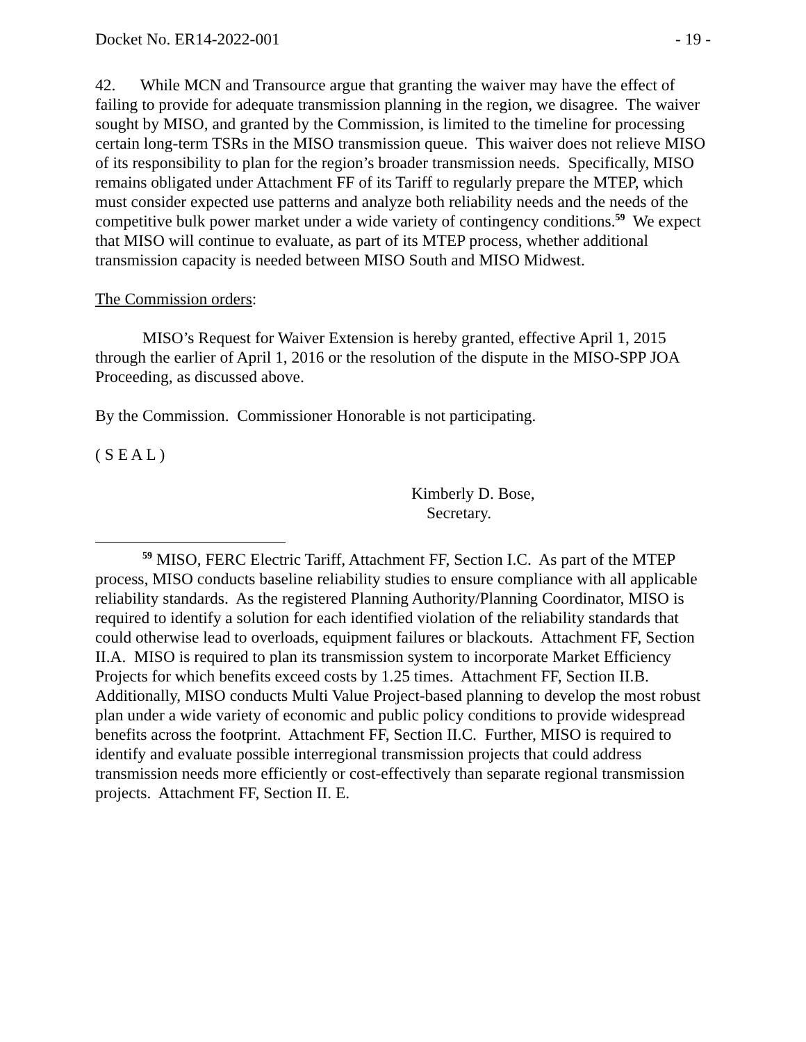Docket No. ER14-2022-001 - 19 -
42. While MCN and Transource argue that granting the waiver may have the effect of failing to provide for adequate transmission planning in the region, we disagree. The waiver sought by MISO, and granted by the Commission, is limited to the timeline for processing certain long-term TSRs in the MISO transmission queue. This waiver does not relieve MISO of its responsibility to plan for the region’s broader transmission needs. Specifically, MISO remains obligated under Attachment FF of its Tariff to regularly prepare the MTEP, which must consider expected use patterns and analyze both reliability needs and the needs of the competitive bulk power market under a wide variety of contingency conditions.<sup>59</sup> We expect that MISO will continue to evaluate, as part of its MTEP process, whether additional transmission capacity is needed between MISO South and MISO Midwest.
The Commission orders:
MISO’s Request for Waiver Extension is hereby granted, effective April 1, 2015 through the earlier of April 1, 2016 or the resolution of the dispute in the MISO-SPP JOA Proceeding, as discussed above.
By the Commission. Commissioner Honorable is not participating.
( S E A L )
Kimberly D. Bose,
Secretary.
<sup>59</sup> MISO, FERC Electric Tariff, Attachment FF, Section I.C. As part of the MTEP process, MISO conducts baseline reliability studies to ensure compliance with all applicable reliability standards. As the registered Planning Authority/Planning Coordinator, MISO is required to identify a solution for each identified violation of the reliability standards that could otherwise lead to overloads, equipment failures or blackouts. Attachment FF, Section II.A. MISO is required to plan its transmission system to incorporate Market Efficiency Projects for which benefits exceed costs by 1.25 times. Attachment FF, Section II.B. Additionally, MISO conducts Multi Value Project-based planning to develop the most robust plan under a wide variety of economic and public policy conditions to provide widespread benefits across the footprint. Attachment FF, Section II.C. Further, MISO is required to identify and evaluate possible interregional transmission projects that could address transmission needs more efficiently or cost-effectively than separate regional transmission projects. Attachment FF, Section II. E.